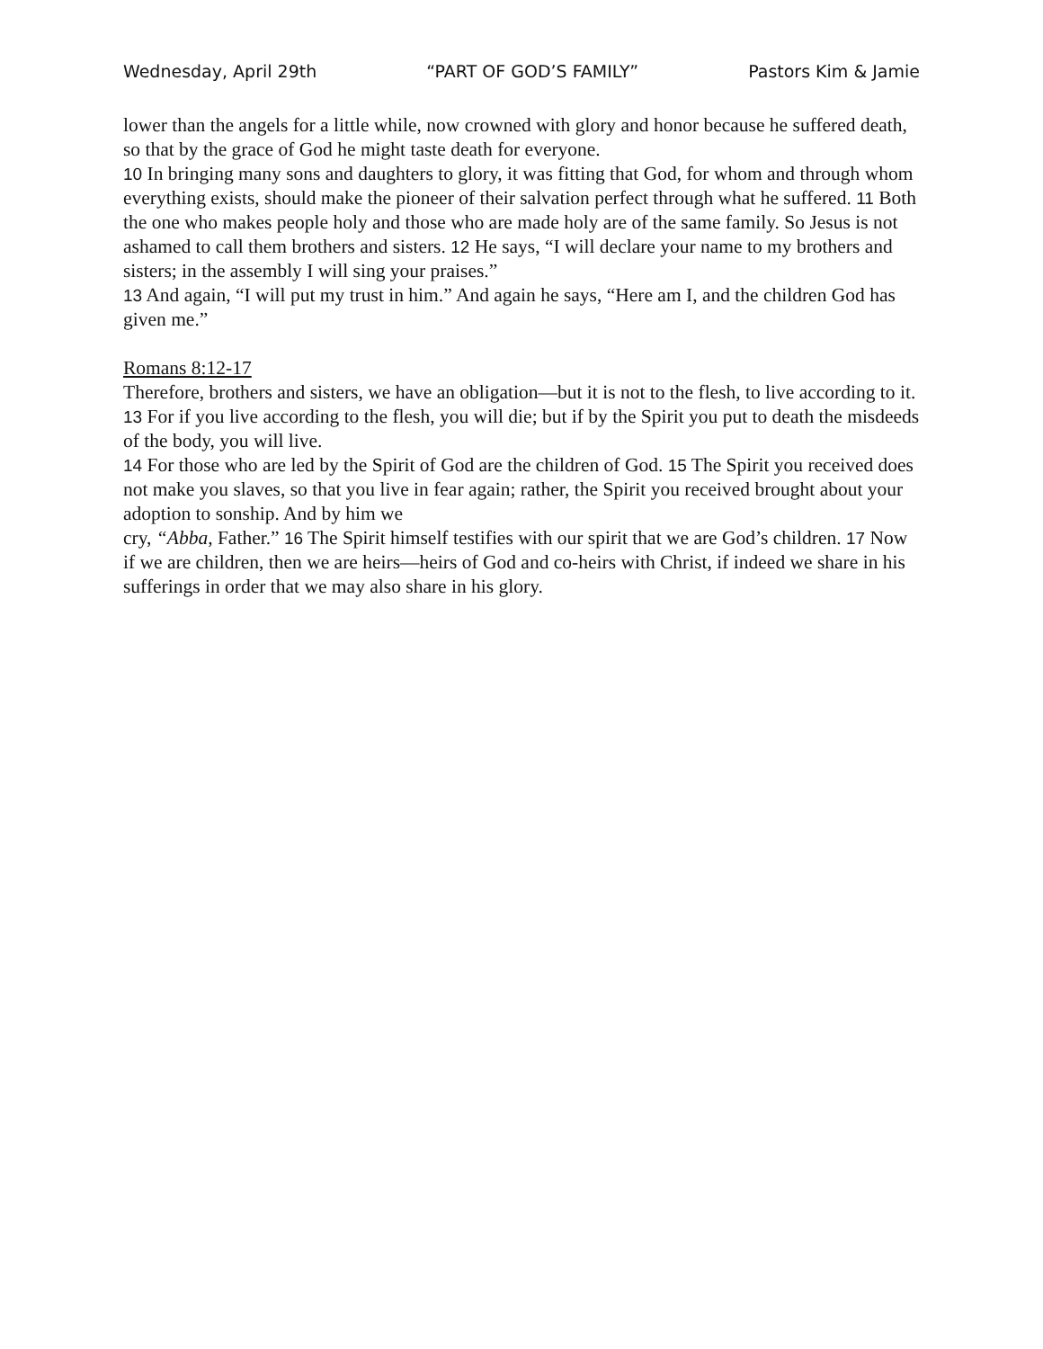Wednesday, April 29th “PART OF GOD’S FAMILY” Pastors Kim & Jamie
lower than the angels for a little while, now crowned with glory and honor because he suffered death, so that by the grace of God he might taste death for everyone.
10 In bringing many sons and daughters to glory, it was fitting that God, for whom and through whom everything exists, should make the pioneer of their salvation perfect through what he suffered. 11 Both the one who makes people holy and those who are made holy are of the same family. So Jesus is not ashamed to call them brothers and sisters. 12 He says, “I will declare your name to my brothers and sisters; in the assembly I will sing your praises.”
13 And again, “I will put my trust in him.” And again he says, “Here am I, and the children God has given me.”
Romans 8:12-17
Therefore, brothers and sisters, we have an obligation—but it is not to the flesh, to live according to it. 13 For if you live according to the flesh, you will die; but if by the Spirit you put to death the misdeeds of the body, you will live.
14 For those who are led by the Spirit of God are the children of God. 15 The Spirit you received does not make you slaves, so that you live in fear again; rather, the Spirit you received brought about your adoption to sonship. And by him we
cry, “Abba, Father.” 16 The Spirit himself testifies with our spirit that we are God’s children. 17 Now if we are children, then we are heirs—heirs of God and co-heirs with Christ, if indeed we share in his sufferings in order that we may also share in his glory.